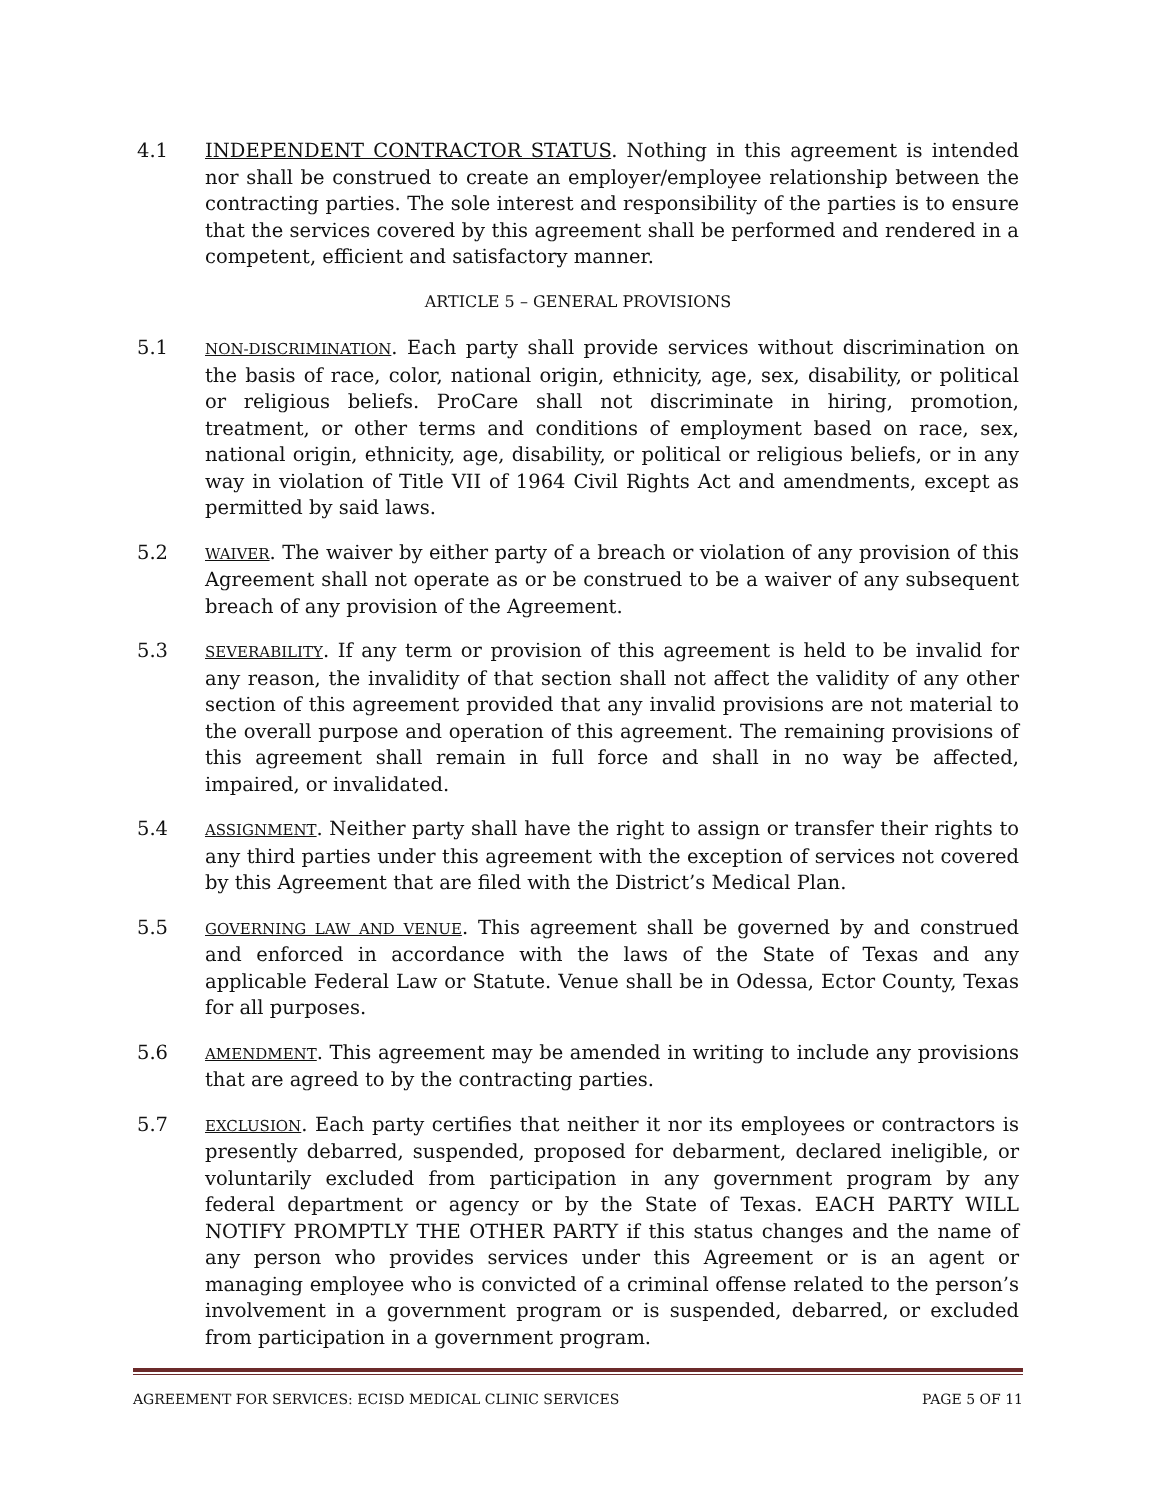4.1 INDEPENDENT CONTRACTOR STATUS. Nothing in this agreement is intended nor shall be construed to create an employer/employee relationship between the contracting parties. The sole interest and responsibility of the parties is to ensure that the services covered by this agreement shall be performed and rendered in a competent, efficient and satisfactory manner.
ARTICLE 5 – GENERAL PROVISIONS
5.1
NON-DISCRIMINATION. Each party shall provide services without discrimination on the basis of race, color, national origin, ethnicity, age, sex, disability, or political or religious beliefs. ProCare shall not discriminate in hiring, promotion, treatment, or other terms and conditions of employment based on race, sex, national origin, ethnicity, age, disability, or political or religious beliefs, or in any way in violation of Title VII of 1964 Civil Rights Act and amendments, except as permitted by said laws.
5.2
WAIVER. The waiver by either party of a breach or violation of any provision of this Agreement shall not operate as or be construed to be a waiver of any subsequent breach of any provision of the Agreement.
5.3
SEVERABILITY. If any term or provision of this agreement is held to be invalid for any reason, the invalidity of that section shall not affect the validity of any other section of this agreement provided that any invalid provisions are not material to the overall purpose and operation of this agreement. The remaining provisions of this agreement shall remain in full force and shall in no way be affected, impaired, or invalidated.
5.4
ASSIGNMENT. Neither party shall have the right to assign or transfer their rights to any third parties under this agreement with the exception of services not covered by this Agreement that are filed with the District’s Medical Plan.
5.5
GOVERNING LAW AND VENUE. This agreement shall be governed by and construed and enforced in accordance with the laws of the State of Texas and any applicable Federal Law or Statute. Venue shall be in Odessa, Ector County, Texas for all purposes.
5.6
AMENDMENT. This agreement may be amended in writing to include any provisions that are agreed to by the contracting parties.
5.7
EXCLUSION. Each party certifies that neither it nor its employees or contractors is presently debarred, suspended, proposed for debarment, declared ineligible, or voluntarily excluded from participation in any government program by any federal department or agency or by the State of Texas. EACH PARTY WILL NOTIFY PROMPTLY THE OTHER PARTY if this status changes and the name of any person who provides services under this Agreement or is an agent or managing employee who is convicted of a criminal offense related to the person’s involvement in a government program or is suspended, debarred, or excluded from participation in a government program.
AGREEMENT FOR SERVICES: ECISD MEDICAL CLINIC SERVICES PAGE 5 OF 11